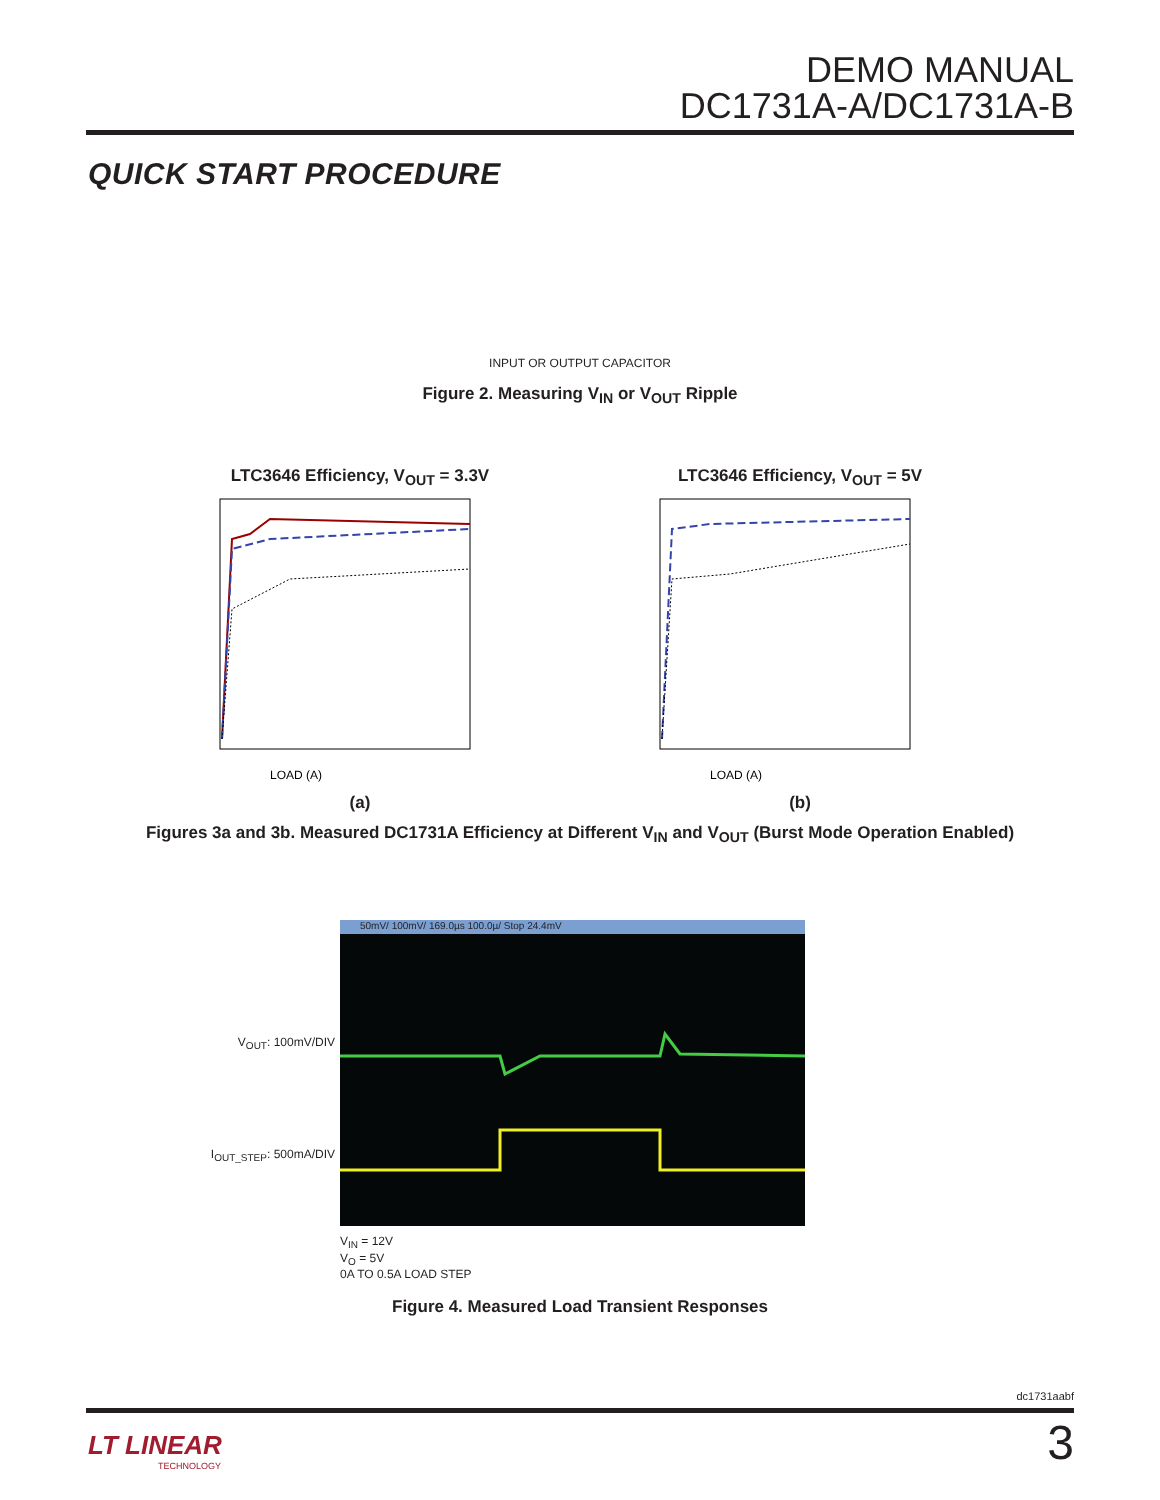DEMO MANUAL
DC1731A-A/DC1731A-B
QUICK START PROCEDURE
+
–
INPUT OR OUTPUT CAPACITOR
Figure 2. Measuring V<sub>IN</sub> or V<sub>OUT</sub> Ripple
LTC3646 Efficiency, V<sub>OUT</sub> = 3.3V
LOAD (A)
(a)
LTC3646 Efficiency, V<sub>OUT</sub> = 5V
LOAD (A)
(b)
Figures 3a and 3b. Measured DC1731A Efficiency at Different V<sub>IN</sub> and V<sub>OUT</sub> (Burst Mode Operation Enabled)
V<sub>OUT</sub>: 100mV/DIV
I<sub>OUT_STEP</sub>: 500mA/DIV
50mV/ 100mV/ 169.0µs 100.0µ/ Stop 24.4mV
V<sub>IN</sub> = 12V
V<sub>O</sub> = 5V
0A TO 0.5A LOAD STEP
Figure 4. Measured Load Transient Responses
dc1731aabf
LT LINEAR
TECHNOLOGY
3